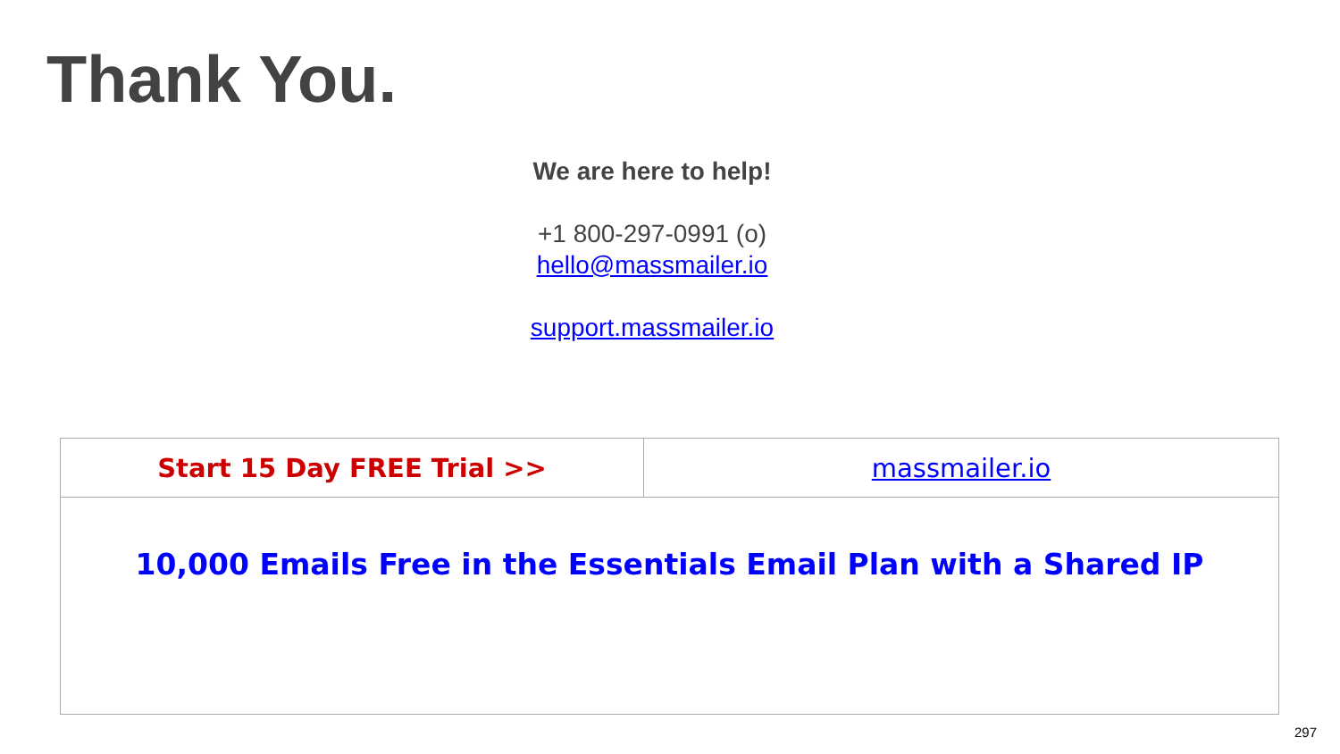Thank You.
We are here to help!
+1 800-297-0991 (o)
hello@massmailer.io
support.massmailer.io
| Start 15 Day FREE Trial >> | massmailer.io |
| 10,000 Emails Free in the Essentials Email Plan with a Shared IP | |
297